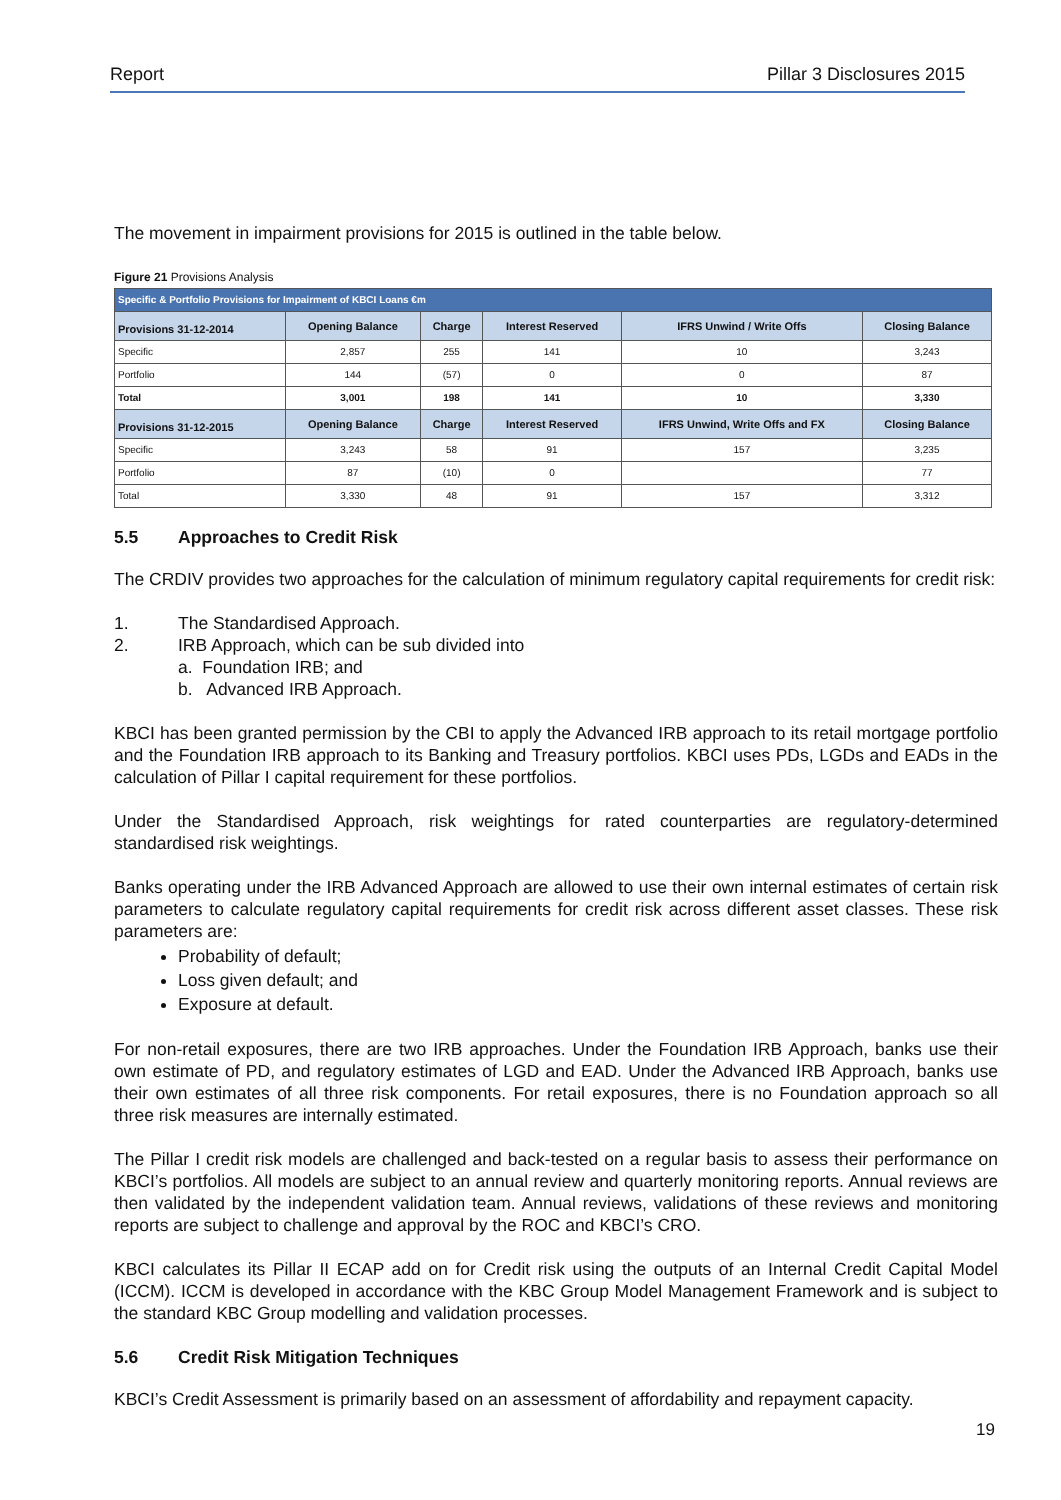Report Pillar 3 Disclosures 2015
The movement in impairment provisions for 2015 is outlined in the table below.
Figure 21 Provisions Analysis
| Specific & Portfolio Provisions for Impairment of KBCI Loans €m | | | | | |
| Provisions 31-12-2014 | Opening Balance | Charge | Interest Reserved | IFRS Unwind / Write Offs | Closing Balance |
| Specific | 2,857 | 255 | 141 | 10 | 3,243 |
| Portfolio | 144 | (57) | 0 | 0 | 87 |
| Total | 3,001 | 198 | 141 | 10 | 3,330 |
| Provisions 31-12-2015 | Opening Balance | Charge | Interest Reserved | IFRS Unwind, Write Offs and FX | Closing Balance |
| Specific | 3,243 | 58 | 91 | 157 | 3,235 |
| Portfolio | 87 | (10) | 0 | | 77 |
| Total | 3,330 | 48 | 91 | 157 | 3,312 |
5.5 Approaches to Credit Risk
The CRDIV provides two approaches for the calculation of minimum regulatory capital requirements for credit risk:
1. The Standardised Approach.
2. IRB Approach, which can be sub divided into
a. Foundation IRB; and
b. Advanced IRB Approach.
KBCI has been granted permission by the CBI to apply the Advanced IRB approach to its retail mortgage portfolio and the Foundation IRB approach to its Banking and Treasury portfolios. KBCI uses PDs, LGDs and EADs in the calculation of Pillar I capital requirement for these portfolios.
Under the Standardised Approach, risk weightings for rated counterparties are regulatory-determined standardised risk weightings.
Banks operating under the IRB Advanced Approach are allowed to use their own internal estimates of certain risk parameters to calculate regulatory capital requirements for credit risk across different asset classes. These risk parameters are:
Probability of default;
Loss given default; and
Exposure at default.
For non-retail exposures, there are two IRB approaches. Under the Foundation IRB Approach, banks use their own estimate of PD, and regulatory estimates of LGD and EAD. Under the Advanced IRB Approach, banks use their own estimates of all three risk components. For retail exposures, there is no Foundation approach so all three risk measures are internally estimated.
The Pillar I credit risk models are challenged and back-tested on a regular basis to assess their performance on KBCI’s portfolios. All models are subject to an annual review and quarterly monitoring reports. Annual reviews are then validated by the independent validation team. Annual reviews, validations of these reviews and monitoring reports are subject to challenge and approval by the ROC and KBCI’s CRO.
KBCI calculates its Pillar II ECAP add on for Credit risk using the outputs of an Internal Credit Capital Model (ICCM). ICCM is developed in accordance with the KBC Group Model Management Framework and is subject to the standard KBC Group modelling and validation processes.
5.6 Credit Risk Mitigation Techniques
KBCI’s Credit Assessment is primarily based on an assessment of affordability and repayment capacity.
19